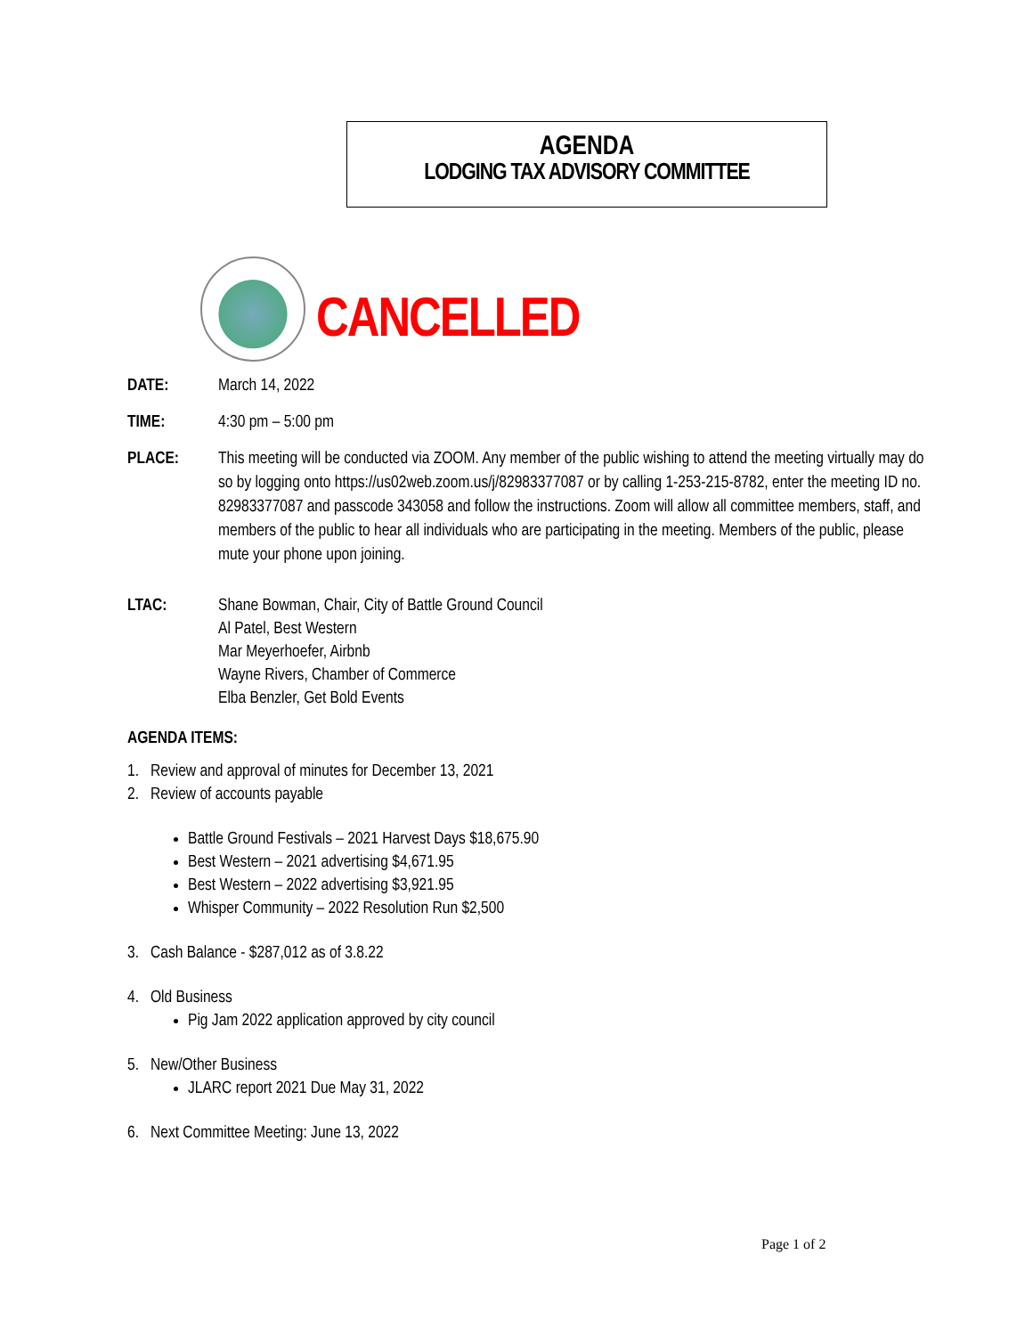AGENDA
LODGING TAX ADVISORY COMMITTEE
CANCELLED
DATE: March 14, 2022
TIME: 4:30 pm – 5:00 pm
PLACE: This meeting will be conducted via ZOOM. Any member of the public wishing to attend the meeting virtually may do so by logging onto https://us02web.zoom.us/j/82983377087 or by calling 1-253-215-8782, enter the meeting ID no. 82983377087 and passcode 343058 and follow the instructions. Zoom will allow all committee members, staff, and members of the public to hear all individuals who are participating in the meeting. Members of the public, please mute your phone upon joining.
LTAC:
Shane Bowman, Chair, City of Battle Ground Council
Al Patel, Best Western
Mar Meyerhoefer, Airbnb
Wayne Rivers, Chamber of Commerce
Elba Benzler, Get Bold Events
AGENDA ITEMS:
1. Review and approval of minutes for December 13, 2021
2. Review of accounts payable
Battle Ground Festivals – 2021 Harvest Days $18,675.90
Best Western – 2021 advertising $4,671.95
Best Western – 2022 advertising $3,921.95
Whisper Community – 2022 Resolution Run $2,500
3. Cash Balance - $287,012 as of 3.8.22
4. Old Business
Pig Jam 2022 application approved by city council
5. New/Other Business
JLARC report 2021 Due May 31, 2022
6. Next Committee Meeting: June 13, 2022
Page 1 of 2